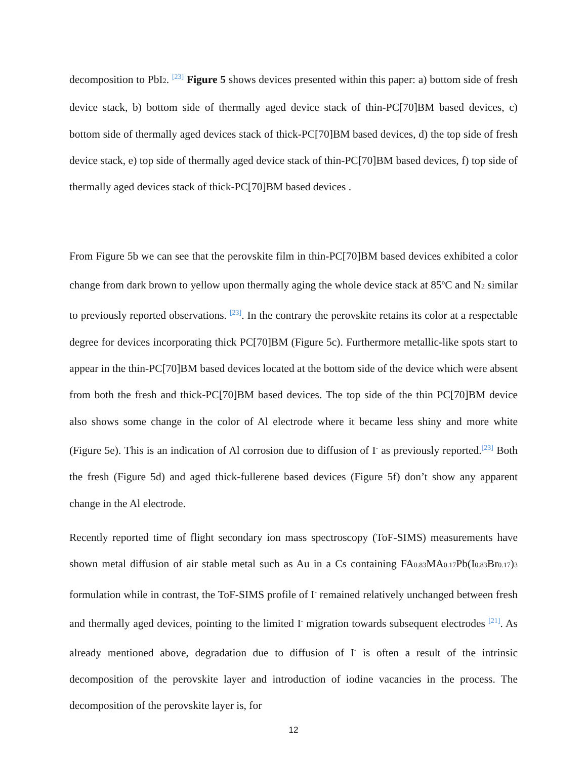decomposition to PbI<sub>2</sub>. [23] Figure 5 shows devices presented within this paper: a) bottom side of fresh device stack, b) bottom side of thermally aged device stack of thin-PC[70]BM based devices, c) bottom side of thermally aged devices stack of thick-PC[70]BM based devices, d) the top side of fresh device stack, e) top side of thermally aged device stack of thin-PC[70]BM based devices, f) top side of thermally aged devices stack of thick-PC[70]BM based devices .
From Figure 5b we can see that the perovskite film in thin-PC[70]BM based devices exhibited a color change from dark brown to yellow upon thermally aging the whole device stack at 85<sup>o</sup>C and N<sub>2</sub> similar to previously reported observations. [23]. In the contrary the perovskite retains its color at a respectable degree for devices incorporating thick PC[70]BM (Figure 5c). Furthermore metallic-like spots start to appear in the thin-PC[70]BM based devices located at the bottom side of the device which were absent from both the fresh and thick-PC[70]BM based devices. The top side of the thin PC[70]BM device also shows some change in the color of Al electrode where it became less shiny and more white (Figure 5e). This is an indication of Al corrosion due to diffusion of I<sup>-</sup> as previously reported.[23] Both the fresh (Figure 5d) and aged thick-fullerene based devices (Figure 5f) don’t show any apparent change in the Al electrode.
Recently reported time of flight secondary ion mass spectroscopy (ToF-SIMS) measurements have shown metal diffusion of air stable metal such as Au in a Cs containing FA<sub>0.83</sub>MA<sub>0.17</sub>Pb(I<sub>0.83</sub>Br<sub>0.17</sub>)<sub>3</sub> formulation while in contrast, the ToF-SIMS profile of I<sup>-</sup> remained relatively unchanged between fresh and thermally aged devices, pointing to the limited I<sup>-</sup> migration towards subsequent electrodes [21]. As already mentioned above, degradation due to diffusion of I<sup>-</sup> is often a result of the intrinsic decomposition of the perovskite layer and introduction of iodine vacancies in the process. The decomposition of the perovskite layer is, for
12